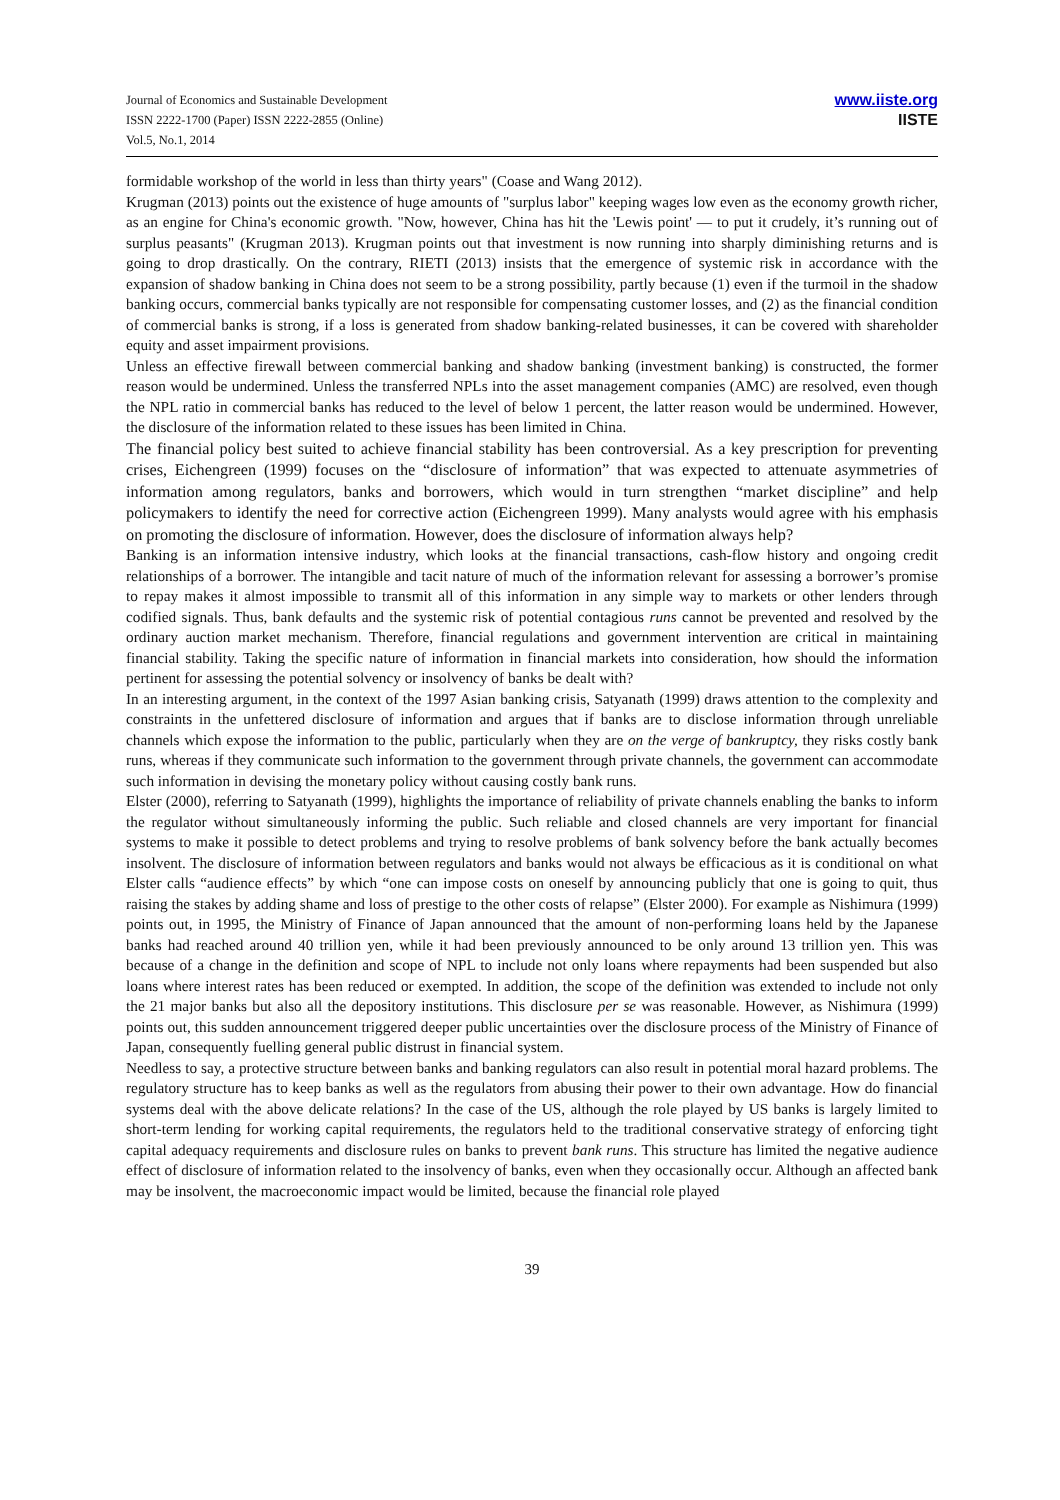Journal of Economics and Sustainable Development
ISSN 2222-1700 (Paper) ISSN 2222-2855 (Online)
Vol.5, No.1, 2014
www.iiste.org
IISTE
formidable workshop of the world in less than thirty years" (Coase and Wang 2012).
Krugman (2013) points out the existence of huge amounts of "surplus labor" keeping wages low even as the economy growth richer, as an engine for China's economic growth. "Now, however, China has hit the 'Lewis point' — to put it crudely, it’s running out of surplus peasants" (Krugman 2013). Krugman points out that investment is now running into sharply diminishing returns and is going to drop drastically. On the contrary, RIETI (2013) insists that the emergence of systemic risk in accordance with the expansion of shadow banking in China does not seem to be a strong possibility, partly because (1) even if the turmoil in the shadow banking occurs, commercial banks typically are not responsible for compensating customer losses, and (2) as the financial condition of commercial banks is strong, if a loss is generated from shadow banking-related businesses, it can be covered with shareholder equity and asset impairment provisions.
Unless an effective firewall between commercial banking and shadow banking (investment banking) is constructed, the former reason would be undermined. Unless the transferred NPLs into the asset management companies (AMC) are resolved, even though the NPL ratio in commercial banks has reduced to the level of below 1 percent, the latter reason would be undermined. However, the disclosure of the information related to these issues has been limited in China.
The financial policy best suited to achieve financial stability has been controversial. As a key prescription for preventing crises, Eichengreen (1999) focuses on the “disclosure of information” that was expected to attenuate asymmetries of information among regulators, banks and borrowers, which would in turn strengthen “market discipline” and help policymakers to identify the need for corrective action (Eichengreen 1999). Many analysts would agree with his emphasis on promoting the disclosure of information. However, does the disclosure of information always help?
Banking is an information intensive industry, which looks at the financial transactions, cash-flow history and ongoing credit relationships of a borrower. The intangible and tacit nature of much of the information relevant for assessing a borrower’s promise to repay makes it almost impossible to transmit all of this information in any simple way to markets or other lenders through codified signals. Thus, bank defaults and the systemic risk of potential contagious runs cannot be prevented and resolved by the ordinary auction market mechanism. Therefore, financial regulations and government intervention are critical in maintaining financial stability. Taking the specific nature of information in financial markets into consideration, how should the information pertinent for assessing the potential solvency or insolvency of banks be dealt with?
In an interesting argument, in the context of the 1997 Asian banking crisis, Satyanath (1999) draws attention to the complexity and constraints in the unfettered disclosure of information and argues that if banks are to disclose information through unreliable channels which expose the information to the public, particularly when they are on the verge of bankruptcy, they risks costly bank runs, whereas if they communicate such information to the government through private channels, the government can accommodate such information in devising the monetary policy without causing costly bank runs.
Elster (2000), referring to Satyanath (1999), highlights the importance of reliability of private channels enabling the banks to inform the regulator without simultaneously informing the public. Such reliable and closed channels are very important for financial systems to make it possible to detect problems and trying to resolve problems of bank solvency before the bank actually becomes insolvent. The disclosure of information between regulators and banks would not always be efficacious as it is conditional on what Elster calls “audience effects” by which “one can impose costs on oneself by announcing publicly that one is going to quit, thus raising the stakes by adding shame and loss of prestige to the other costs of relapse” (Elster 2000). For example as Nishimura (1999) points out, in 1995, the Ministry of Finance of Japan announced that the amount of non-performing loans held by the Japanese banks had reached around 40 trillion yen, while it had been previously announced to be only around 13 trillion yen. This was because of a change in the definition and scope of NPL to include not only loans where repayments had been suspended but also loans where interest rates has been reduced or exempted. In addition, the scope of the definition was extended to include not only the 21 major banks but also all the depository institutions. This disclosure per se was reasonable. However, as Nishimura (1999) points out, this sudden announcement triggered deeper public uncertainties over the disclosure process of the Ministry of Finance of Japan, consequently fuelling general public distrust in financial system.
Needless to say, a protective structure between banks and banking regulators can also result in potential moral hazard problems. The regulatory structure has to keep banks as well as the regulators from abusing their power to their own advantage. How do financial systems deal with the above delicate relations? In the case of the US, although the role played by US banks is largely limited to short-term lending for working capital requirements, the regulators held to the traditional conservative strategy of enforcing tight capital adequacy requirements and disclosure rules on banks to prevent bank runs. This structure has limited the negative audience effect of disclosure of information related to the insolvency of banks, even when they occasionally occur. Although an affected bank may be insolvent, the macroeconomic impact would be limited, because the financial role played
39